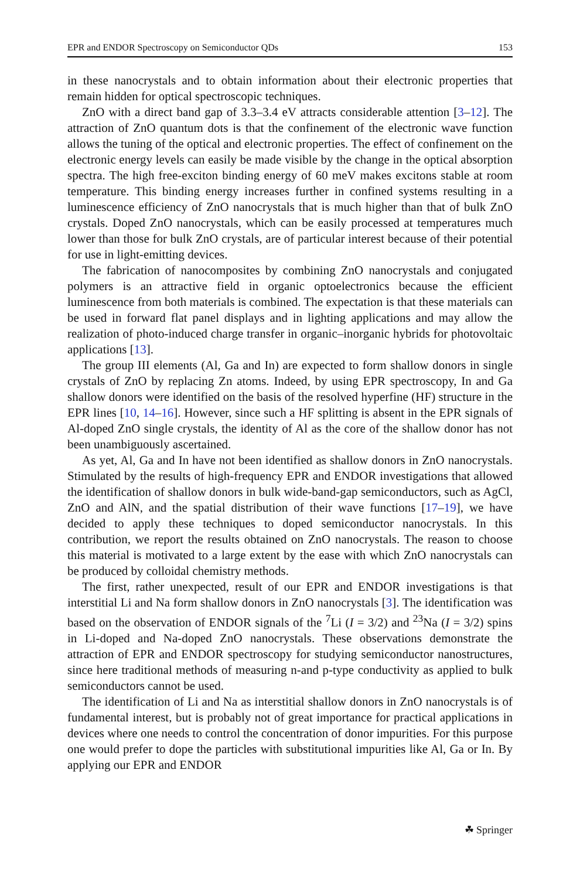EPR and ENDOR Spectroscopy on Semiconductor QDs 153
in these nanocrystals and to obtain information about their electronic properties that remain hidden for optical spectroscopic techniques.
ZnO with a direct band gap of 3.3–3.4 eV attracts considerable attention [3–12]. The attraction of ZnO quantum dots is that the confinement of the electronic wave function allows the tuning of the optical and electronic properties. The effect of confinement on the electronic energy levels can easily be made visible by the change in the optical absorption spectra. The high free-exciton binding energy of 60 meV makes excitons stable at room temperature. This binding energy increases further in confined systems resulting in a luminescence efficiency of ZnO nanocrystals that is much higher than that of bulk ZnO crystals. Doped ZnO nanocrystals, which can be easily processed at temperatures much lower than those for bulk ZnO crystals, are of particular interest because of their potential for use in light-emitting devices.
The fabrication of nanocomposites by combining ZnO nanocrystals and conjugated polymers is an attractive field in organic optoelectronics because the efficient luminescence from both materials is combined. The expectation is that these materials can be used in forward flat panel displays and in lighting applications and may allow the realization of photo-induced charge transfer in organic–inorganic hybrids for photovoltaic applications [13].
The group III elements (Al, Ga and In) are expected to form shallow donors in single crystals of ZnO by replacing Zn atoms. Indeed, by using EPR spectroscopy, In and Ga shallow donors were identified on the basis of the resolved hyperfine (HF) structure in the EPR lines [10, 14–16]. However, since such a HF splitting is absent in the EPR signals of Al-doped ZnO single crystals, the identity of Al as the core of the shallow donor has not been unambiguously ascertained.
As yet, Al, Ga and In have not been identified as shallow donors in ZnO nanocrystals. Stimulated by the results of high-frequency EPR and ENDOR investigations that allowed the identification of shallow donors in bulk wide-band-gap semiconductors, such as AgCl, ZnO and AlN, and the spatial distribution of their wave functions [17–19], we have decided to apply these techniques to doped semiconductor nanocrystals. In this contribution, we report the results obtained on ZnO nanocrystals. The reason to choose this material is motivated to a large extent by the ease with which ZnO nanocrystals can be produced by colloidal chemistry methods.
The first, rather unexpected, result of our EPR and ENDOR investigations is that interstitial Li and Na form shallow donors in ZnO nanocrystals [3]. The identification was based on the observation of ENDOR signals of the <sup>7</sup>Li (I = 3/2) and <sup>23</sup>Na (I = 3/2) spins in Li-doped and Na-doped ZnO nanocrystals. These observations demonstrate the attraction of EPR and ENDOR spectroscopy for studying semiconductor nanostructures, since here traditional methods of measuring n-and p-type conductivity as applied to bulk semiconductors cannot be used.
The identification of Li and Na as interstitial shallow donors in ZnO nanocrystals is of fundamental interest, but is probably not of great importance for practical applications in devices where one needs to control the concentration of donor impurities. For this purpose one would prefer to dope the particles with substitutional impurities like Al, Ga or In. By applying our EPR and ENDOR
☘ Springer